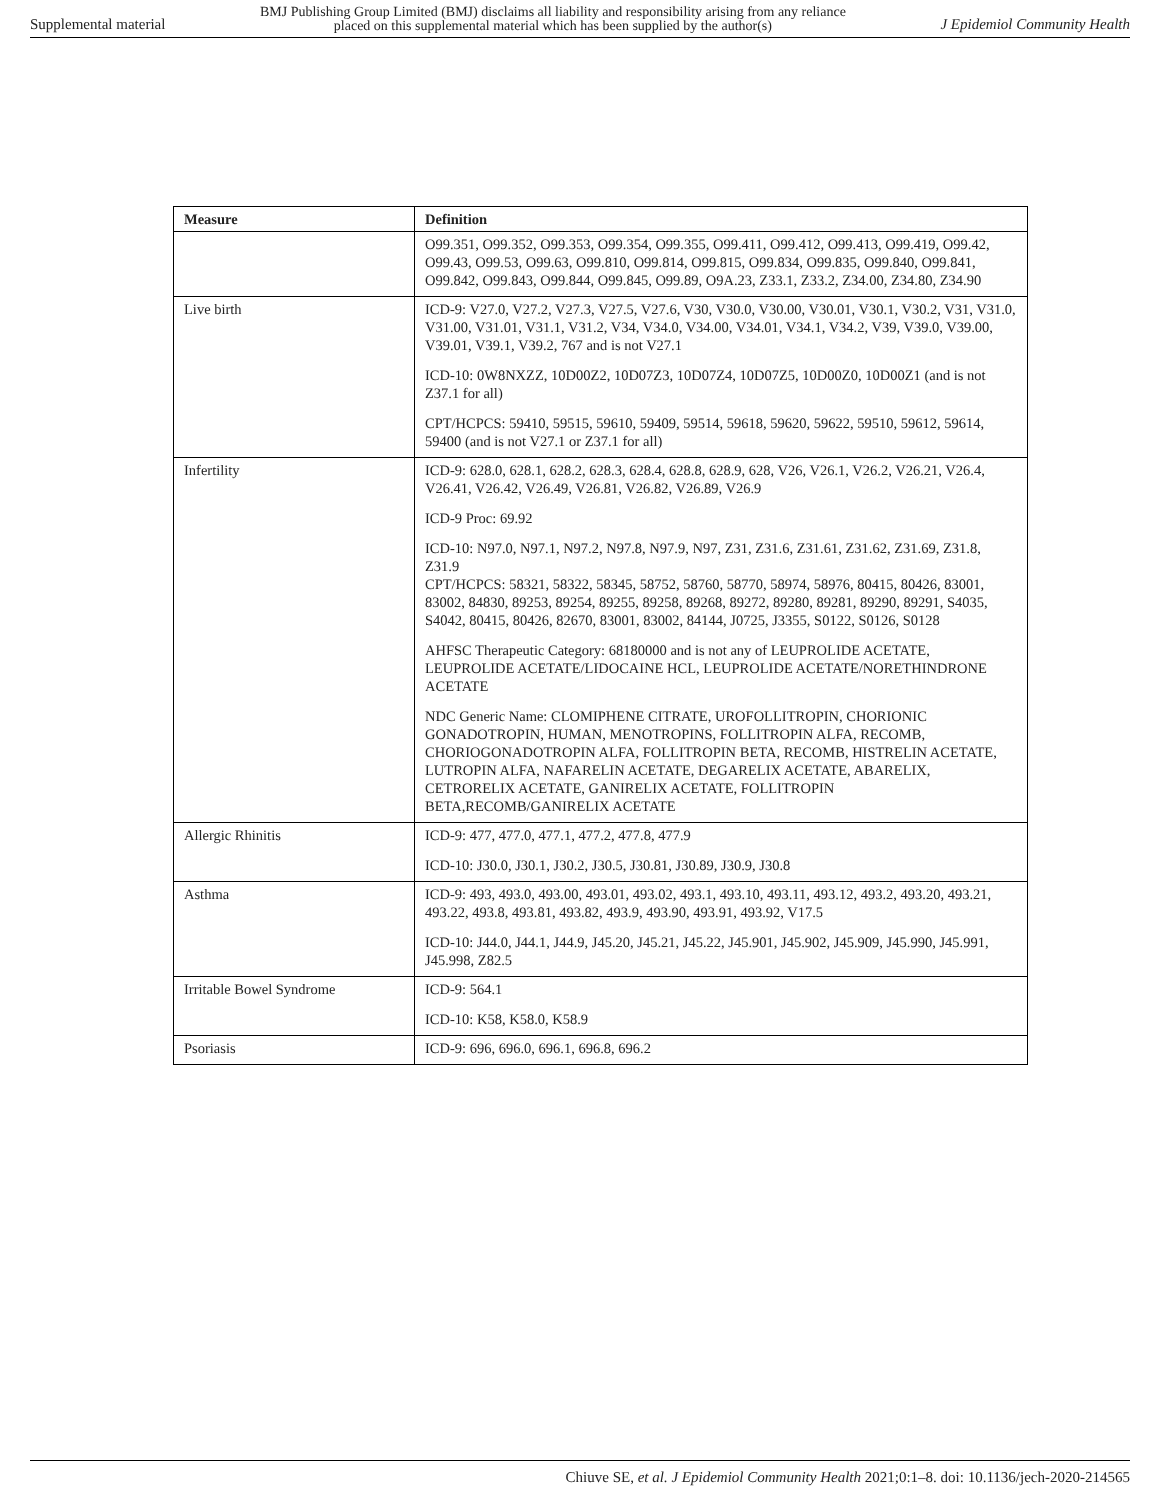Supplemental material BMJ Publishing Group Limited (BMJ) disclaims all liability and responsibility arising from any reliance
placed on this supplemental material which has been supplied by the author(s) J Epidemiol Community Health
| Measure | Definition |
| --- | --- |
| | O99.351, O99.352, O99.353, O99.354, O99.355, O99.411, O99.412, O99.413, O99.419, O99.42, O99.43, O99.53, O99.63, O99.810, O99.814, O99.815, O99.834, O99.835, O99.840, O99.841, O99.842, O99.843, O99.844, O99.845, O99.89, O9A.23, Z33.1, Z33.2, Z34.00, Z34.80, Z34.90 |
| Live birth | ICD-9: V27.0, V27.2, V27.3, V27.5, V27.6, V30, V30.0, V30.00, V30.01, V30.1, V30.2, V31, V31.0, V31.00, V31.01, V31.1, V31.2, V34, V34.0, V34.00, V34.01, V34.1, V34.2, V39, V39.0, V39.00, V39.01, V39.1, V39.2, 767 and is not V27.1 ICD-10: 0W8NXZZ, 10D00Z2, 10D07Z3, 10D07Z4, 10D07Z5, 10D00Z0, 10D00Z1 (and is not Z37.1 for all) CPT/HCPCS: 59410, 59515, 59610, 59409, 59514, 59618, 59620, 59622, 59510, 59612, 59614, 59400 (and is not V27.1 or Z37.1 for all) |
| Infertility | ICD-9: 628.0, 628.1, 628.2, 628.3, 628.4, 628.8, 628.9, 628, V26, V26.1, V26.2, V26.21, V26.4, V26.41, V26.42, V26.49, V26.81, V26.82, V26.89, V26.9 ICD-9 Proc: 69.92 ICD-10: N97.0, N97.1, N97.2, N97.8, N97.9, N97, Z31, Z31.6, Z31.61, Z31.62, Z31.69, Z31.8, Z31.9 CPT/HCPCS: 58321, 58322, 58345, 58752, 58760, 58770, 58974, 58976, 80415, 80426, 83001, 83002, 84830, 89253, 89254, 89255, 89258, 89268, 89272, 89280, 89281, 89290, 89291, S4035, S4042, 80415, 80426, 82670, 83001, 83002, 84144, J0725, J3355, S0122, S0126, S0128 AHFSC Therapeutic Category: 68180000 and is not any of LEUPROLIDE ACETATE, LEUPROLIDE ACETATE/LIDOCAINE HCL, LEUPROLIDE ACETATE/NORETHINDRONE ACETATE NDC Generic Name: CLOMIPHENE CITRATE, UROFOLLITROPIN, CHORIONIC GONADOTROPIN, HUMAN, MENOTROPINS, FOLLITROPIN ALFA, RECOMB, CHORIOGONADOTROPIN ALFA, FOLLITROPIN BETA, RECOMB, HISTRELIN ACETATE, LUTROPIN ALFA, NAFARELIN ACETATE, DEGARELIX ACETATE, ABARELIX, CETRORELIX ACETATE, GANIRELIX ACETATE, FOLLITROPIN BETA,RECOMB/GANIRELIX ACETATE |
| Allergic Rhinitis | ICD-9: 477, 477.0, 477.1, 477.2, 477.8, 477.9 ICD-10: J30.0, J30.1, J30.2, J30.5, J30.81, J30.89, J30.9, J30.8 |
| Asthma | ICD-9: 493, 493.0, 493.00, 493.01, 493.02, 493.1, 493.10, 493.11, 493.12, 493.2, 493.20, 493.21, 493.22, 493.8, 493.81, 493.82, 493.9, 493.90, 493.91, 493.92, V17.5 ICD-10: J44.0, J44.1, J44.9, J45.20, J45.21, J45.22, J45.901, J45.902, J45.909, J45.990, J45.991, J45.998, Z82.5 |
| Irritable Bowel Syndrome | ICD-9: 564.1 ICD-10: K58, K58.0, K58.9 |
| Psoriasis | ICD-9: 696, 696.0, 696.1, 696.8, 696.2 |
Chiuve SE, et al. J Epidemiol Community Health 2021;0:1–8. doi: 10.1136/jech-2020-214565